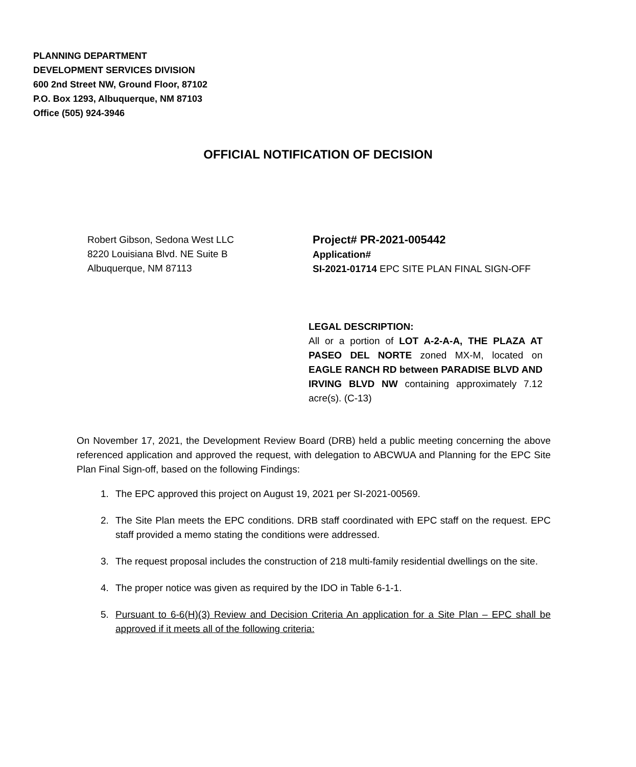PLANNING DEPARTMENT
DEVELOPMENT SERVICES DIVISION
600 2nd Street NW, Ground Floor, 87102
P.O. Box 1293, Albuquerque, NM 87103
Office (505) 924-3946
OFFICIAL NOTIFICATION OF DECISION
Robert Gibson, Sedona West LLC
8220 Louisiana Blvd. NE Suite B
Albuquerque, NM 87113
Project# PR-2021-005442
Application#
SI-2021-01714 EPC SITE PLAN FINAL SIGN-OFF
LEGAL DESCRIPTION:
All or a portion of LOT A-2-A-A, THE PLAZA AT PASEO DEL NORTE zoned MX-M, located on EAGLE RANCH RD between PARADISE BLVD AND IRVING BLVD NW containing approximately 7.12 acre(s). (C-13)
On November 17, 2021, the Development Review Board (DRB) held a public meeting concerning the above referenced application and approved the request, with delegation to ABCWUA and Planning for the EPC Site Plan Final Sign-off, based on the following Findings:
1. The EPC approved this project on August 19, 2021 per SI-2021-00569.
2. The Site Plan meets the EPC conditions. DRB staff coordinated with EPC staff on the request. EPC staff provided a memo stating the conditions were addressed.
3. The request proposal includes the construction of 218 multi-family residential dwellings on the site.
4. The proper notice was given as required by the IDO in Table 6-1-1.
5. Pursuant to 6-6(H)(3) Review and Decision Criteria An application for a Site Plan – EPC shall be approved if it meets all of the following criteria: